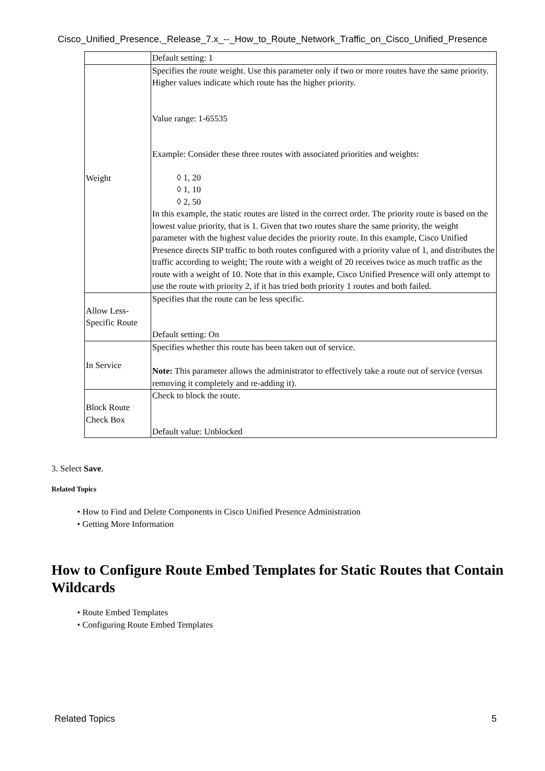Cisco_Unified_Presence,_Release_7.x_--_How_to_Route_Network_Traffic_on_Cisco_Unified_Presence
| | Default setting: 1 |
| Weight | Specifies the route weight. Use this parameter only if two or more routes have the same priority. Higher values indicate which route has the higher priority. Value range: 1-65535 Example: Consider these three routes with associated priorities and weights: ◊ 1, 20 ◊ 1, 10 ◊ 2, 50 In this example, the static routes are listed in the correct order. The priority route is based on the lowest value priority, that is 1. Given that two routes share the same priority, the weight parameter with the highest value decides the priority route. In this example, Cisco Unified Presence directs SIP traffic to both routes configured with a priority value of 1, and distributes the traffic according to weight; The route with a weight of 20 receives twice as much traffic as the route with a weight of 10. Note that in this example, Cisco Unified Presence will only attempt to use the route with priority 2, if it has tried both priority 1 routes and both failed. |
| Allow Less-Specific Route | Specifies that the route can be less specific. Default setting: On |
| In Service | Specifies whether this route has been taken out of service. Note: This parameter allows the administrator to effectively take a route out of service (versus removing it completely and re-adding it). |
| Block Route Check Box | Check to block the route. Default value: Unblocked |
3. Select Save.
Related Topics
• How to Find and Delete Components in Cisco Unified Presence Administration
• Getting More Information
How to Configure Route Embed Templates for Static Routes that Contain Wildcards
• Route Embed Templates
• Configuring Route Embed Templates
Related Topics 5